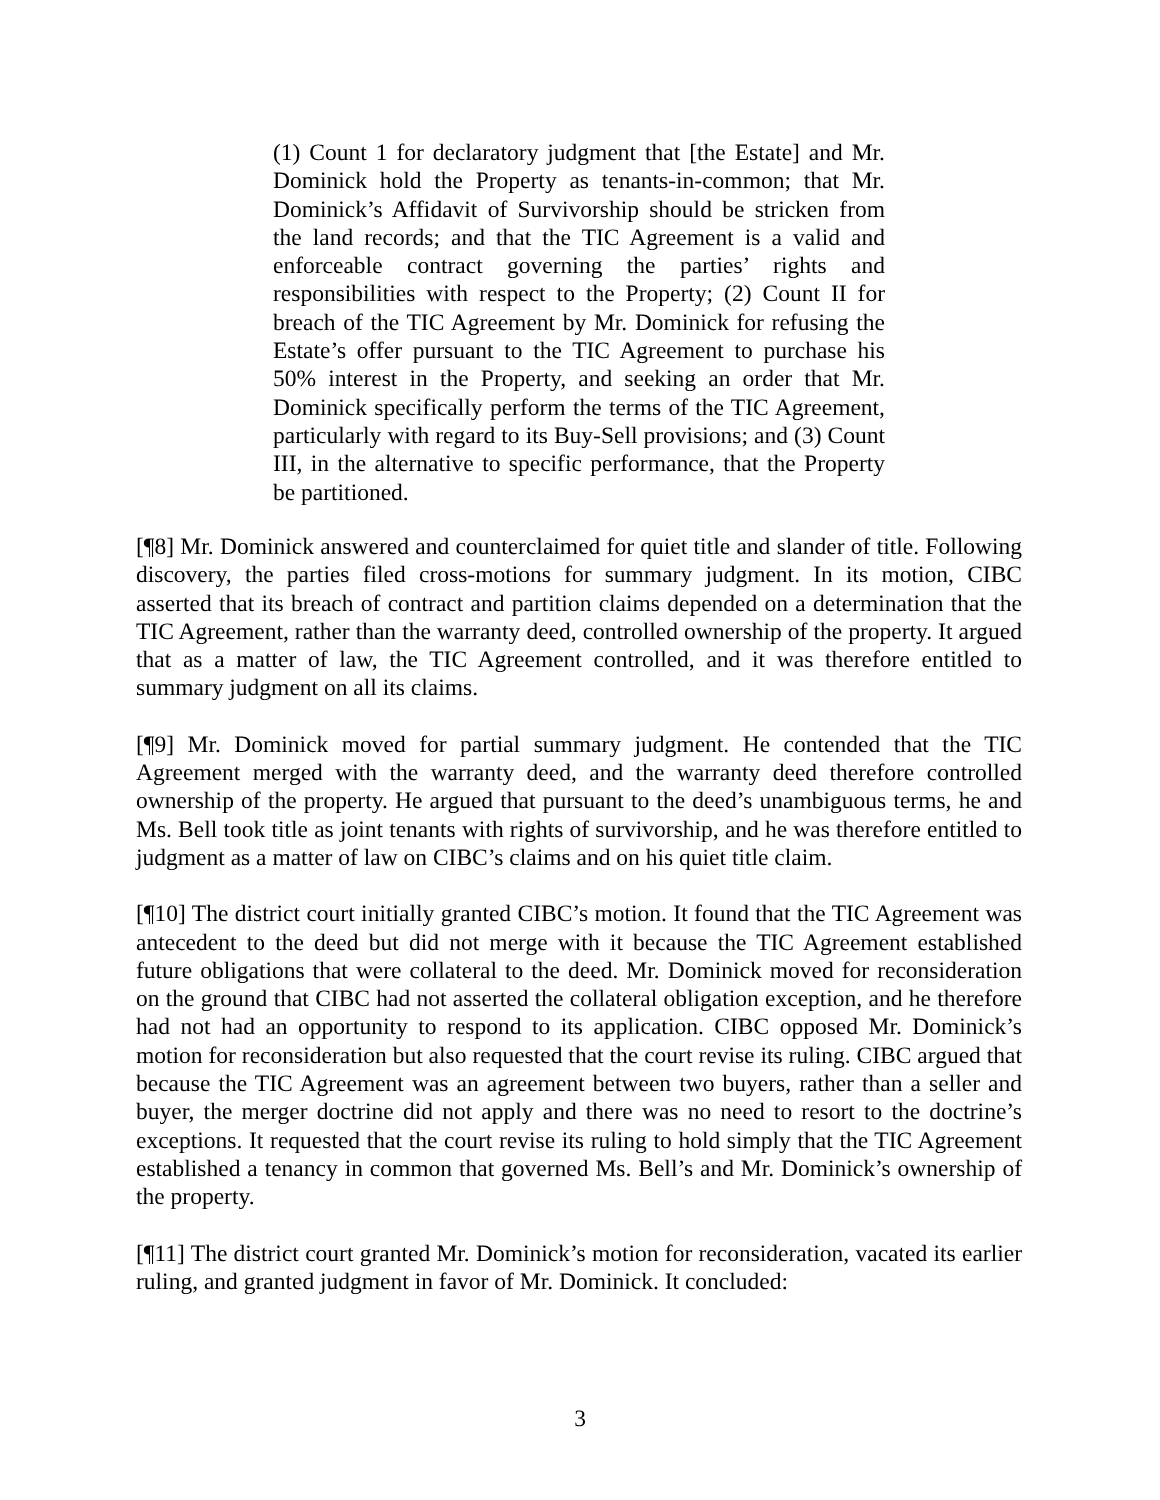(1) Count 1 for declaratory judgment that [the Estate] and Mr. Dominick hold the Property as tenants-in-common; that Mr. Dominick’s Affidavit of Survivorship should be stricken from the land records; and that the TIC Agreement is a valid and enforceable contract governing the parties’ rights and responsibilities with respect to the Property; (2) Count II for breach of the TIC Agreement by Mr. Dominick for refusing the Estate’s offer pursuant to the TIC Agreement to purchase his 50% interest in the Property, and seeking an order that Mr. Dominick specifically perform the terms of the TIC Agreement, particularly with regard to its Buy-Sell provisions; and (3) Count III, in the alternative to specific performance, that the Property be partitioned.
[¶8] Mr. Dominick answered and counterclaimed for quiet title and slander of title. Following discovery, the parties filed cross-motions for summary judgment. In its motion, CIBC asserted that its breach of contract and partition claims depended on a determination that the TIC Agreement, rather than the warranty deed, controlled ownership of the property. It argued that as a matter of law, the TIC Agreement controlled, and it was therefore entitled to summary judgment on all its claims.
[¶9] Mr. Dominick moved for partial summary judgment. He contended that the TIC Agreement merged with the warranty deed, and the warranty deed therefore controlled ownership of the property. He argued that pursuant to the deed’s unambiguous terms, he and Ms. Bell took title as joint tenants with rights of survivorship, and he was therefore entitled to judgment as a matter of law on CIBC’s claims and on his quiet title claim.
[¶10] The district court initially granted CIBC’s motion. It found that the TIC Agreement was antecedent to the deed but did not merge with it because the TIC Agreement established future obligations that were collateral to the deed. Mr. Dominick moved for reconsideration on the ground that CIBC had not asserted the collateral obligation exception, and he therefore had not had an opportunity to respond to its application. CIBC opposed Mr. Dominick’s motion for reconsideration but also requested that the court revise its ruling. CIBC argued that because the TIC Agreement was an agreement between two buyers, rather than a seller and buyer, the merger doctrine did not apply and there was no need to resort to the doctrine’s exceptions. It requested that the court revise its ruling to hold simply that the TIC Agreement established a tenancy in common that governed Ms. Bell’s and Mr. Dominick’s ownership of the property.
[¶11] The district court granted Mr. Dominick’s motion for reconsideration, vacated its earlier ruling, and granted judgment in favor of Mr. Dominick. It concluded:
3